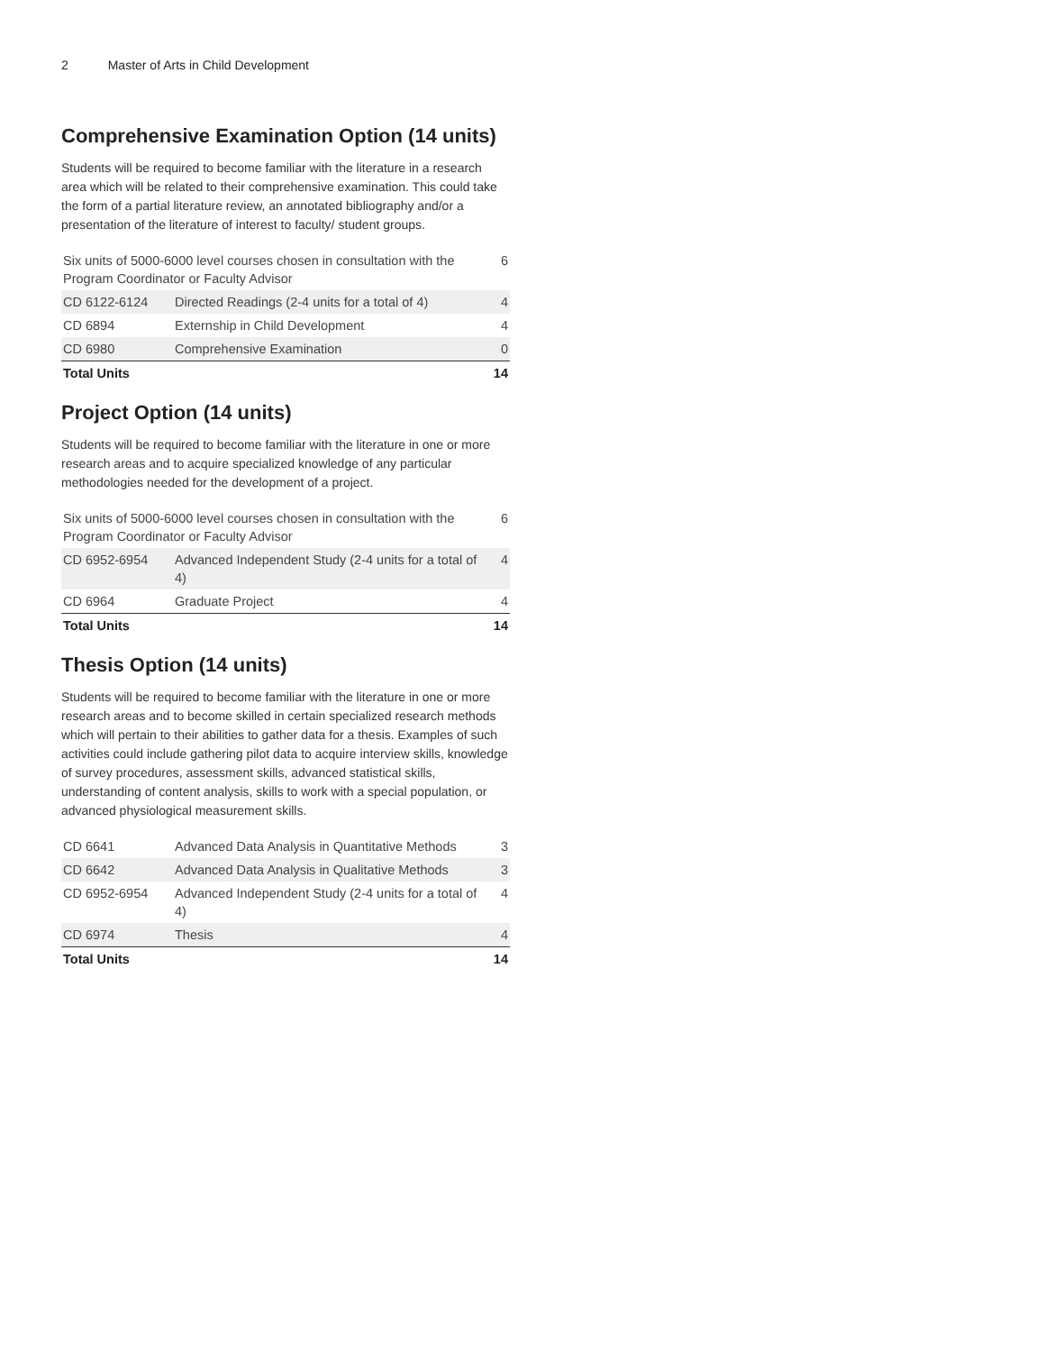2 Master of Arts in Child Development
Comprehensive Examination Option (14 units)
Students will be required to become familiar with the literature in a research area which will be related to their comprehensive examination. This could take the form of a partial literature review, an annotated bibliography and/or a presentation of the literature of interest to faculty/ student groups.
| Six units of 5000-6000 level courses chosen in consultation with the Program Coordinator or Faculty Advisor | | 6 |
| CD 6122-6124 | Directed Readings (2-4 units for a total of 4) | 4 |
| CD 6894 | Externship in Child Development | 4 |
| CD 6980 | Comprehensive Examination | 0 |
| Total Units | | 14 |
Project Option (14 units)
Students will be required to become familiar with the literature in one or more research areas and to acquire specialized knowledge of any particular methodologies needed for the development of a project.
| Six units of 5000-6000 level courses chosen in consultation with the Program Coordinator or Faculty Advisor | | 6 |
| CD 6952-6954 | Advanced Independent Study (2-4 units for a total of 4) | 4 |
| CD 6964 | Graduate Project | 4 |
| Total Units | | 14 |
Thesis Option (14 units)
Students will be required to become familiar with the literature in one or more research areas and to become skilled in certain specialized research methods which will pertain to their abilities to gather data for a thesis. Examples of such activities could include gathering pilot data to acquire interview skills, knowledge of survey procedures, assessment skills, advanced statistical skills, understanding of content analysis, skills to work with a special population, or advanced physiological measurement skills.
| CD 6641 | Advanced Data Analysis in Quantitative Methods | 3 |
| CD 6642 | Advanced Data Analysis in Qualitative Methods | 3 |
| CD 6952-6954 | Advanced Independent Study (2-4 units for a total of 4) | 4 |
| CD 6974 | Thesis | 4 |
| Total Units | | 14 |